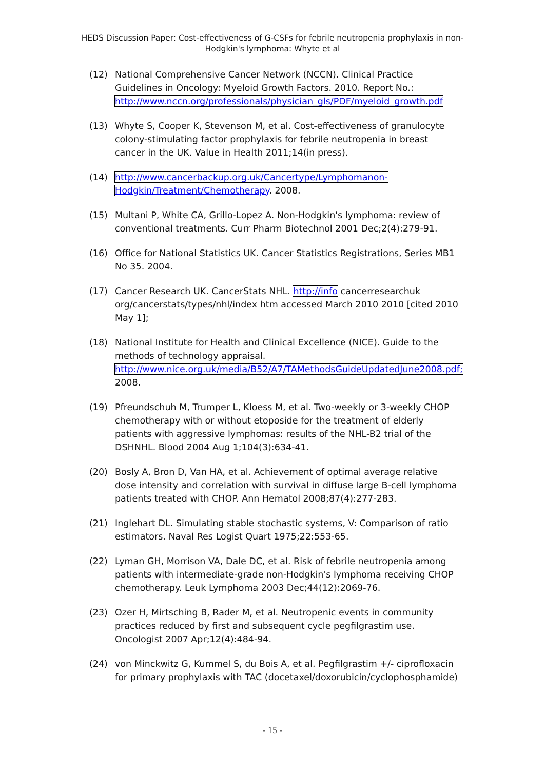HEDS Discussion Paper: Cost-effectiveness of G-CSFs for febrile neutropenia prophylaxis in non-Hodgkin's lymphoma: Whyte et al
(12) National Comprehensive Cancer Network (NCCN). Clinical Practice Guidelines in Oncology: Myeloid Growth Factors. 2010. Report No.: http://www.nccn.org/professionals/physician_gls/PDF/myeloid_growth.pdf
(13) Whyte S, Cooper K, Stevenson M, et al. Cost-effectiveness of granulocyte colony-stimulating factor prophylaxis for febrile neutropenia in breast cancer in the UK. Value in Health 2011;14(in press).
(14) http://www.cancerbackup.org.uk/Cancertype/Lymphomanon-Hodgkin/Treatment/Chemotherapy. 2008.
(15) Multani P, White CA, Grillo-Lopez A. Non-Hodgkin's lymphoma: review of conventional treatments. Curr Pharm Biotechnol 2001 Dec;2(4):279-91.
(16) Office for National Statistics UK. Cancer Statistics Registrations, Series MB1 No 35. 2004.
(17) Cancer Research UK. CancerStats NHL. http://info cancerresearchuk org/cancerstats/types/nhl/index htm accessed March 2010 2010 [cited 2010 May 1];
(18) National Institute for Health and Clinical Excellence (NICE). Guide to the methods of technology appraisal. http://www.nice.org.uk/media/B52/A7/TAMethodsGuideUpdatedJune2008.pdf; 2008.
(19) Pfreundschuh M, Trumper L, Kloess M, et al. Two-weekly or 3-weekly CHOP chemotherapy with or without etoposide for the treatment of elderly patients with aggressive lymphomas: results of the NHL-B2 trial of the DSHNHL. Blood 2004 Aug 1;104(3):634-41.
(20) Bosly A, Bron D, Van HA, et al. Achievement of optimal average relative dose intensity and correlation with survival in diffuse large B-cell lymphoma patients treated with CHOP. Ann Hematol 2008;87(4):277-283.
(21) Inglehart DL. Simulating stable stochastic systems, V: Comparison of ratio estimators. Naval Res Logist Quart 1975;22:553-65.
(22) Lyman GH, Morrison VA, Dale DC, et al. Risk of febrile neutropenia among patients with intermediate-grade non-Hodgkin's lymphoma receiving CHOP chemotherapy. Leuk Lymphoma 2003 Dec;44(12):2069-76.
(23) Ozer H, Mirtsching B, Rader M, et al. Neutropenic events in community practices reduced by first and subsequent cycle pegfilgrastim use. Oncologist 2007 Apr;12(4):484-94.
(24) von Minckwitz G, Kummel S, du Bois A, et al. Pegfilgrastim +/- ciprofloxacin for primary prophylaxis with TAC (docetaxel/doxorubicin/cyclophosphamide)
- 15 -